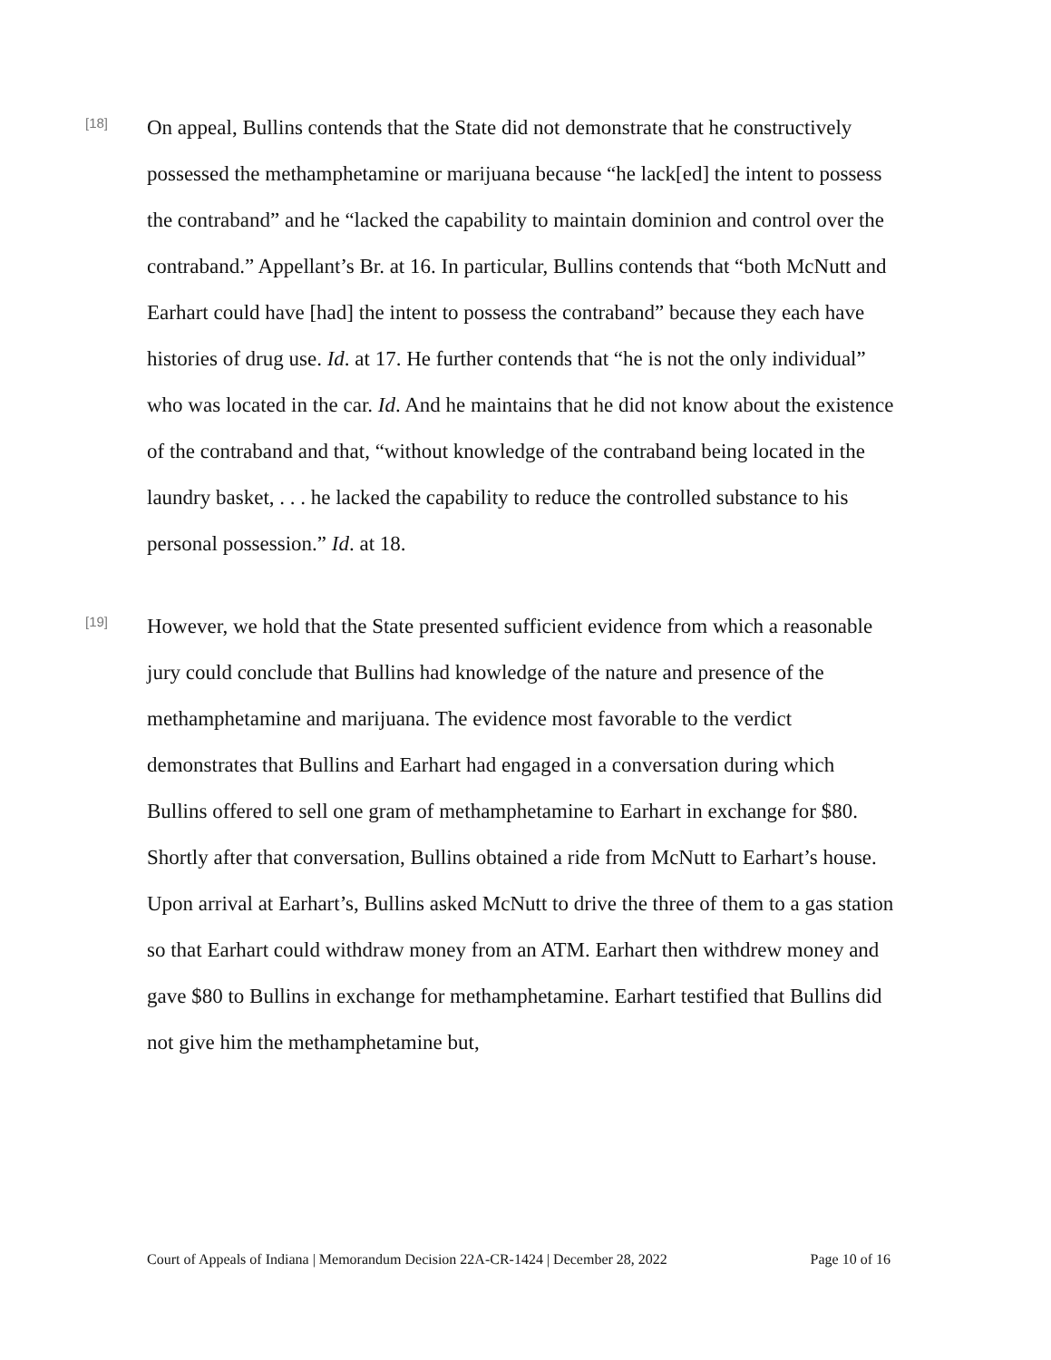[18]
On appeal, Bullins contends that the State did not demonstrate that he constructively possessed the methamphetamine or marijuana because “he lack[ed] the intent to possess the contraband” and he “lacked the capability to maintain dominion and control over the contraband.” Appellant’s Br. at 16. In particular, Bullins contends that “both McNutt and Earhart could have [had] the intent to possess the contraband” because they each have histories of drug use. Id. at 17. He further contends that “he is not the only individual” who was located in the car. Id. And he maintains that he did not know about the existence of the contraband and that, “without knowledge of the contraband being located in the laundry basket, . . . he lacked the capability to reduce the controlled substance to his personal possession.” Id. at 18.
[19]
However, we hold that the State presented sufficient evidence from which a reasonable jury could conclude that Bullins had knowledge of the nature and presence of the methamphetamine and marijuana. The evidence most favorable to the verdict demonstrates that Bullins and Earhart had engaged in a conversation during which Bullins offered to sell one gram of methamphetamine to Earhart in exchange for $80. Shortly after that conversation, Bullins obtained a ride from McNutt to Earhart’s house. Upon arrival at Earhart’s, Bullins asked McNutt to drive the three of them to a gas station so that Earhart could withdraw money from an ATM. Earhart then withdrew money and gave $80 to Bullins in exchange for methamphetamine. Earhart testified that Bullins did not give him the methamphetamine but,
Court of Appeals of Indiana | Memorandum Decision 22A-CR-1424 | December 28, 2022 Page 10 of 16